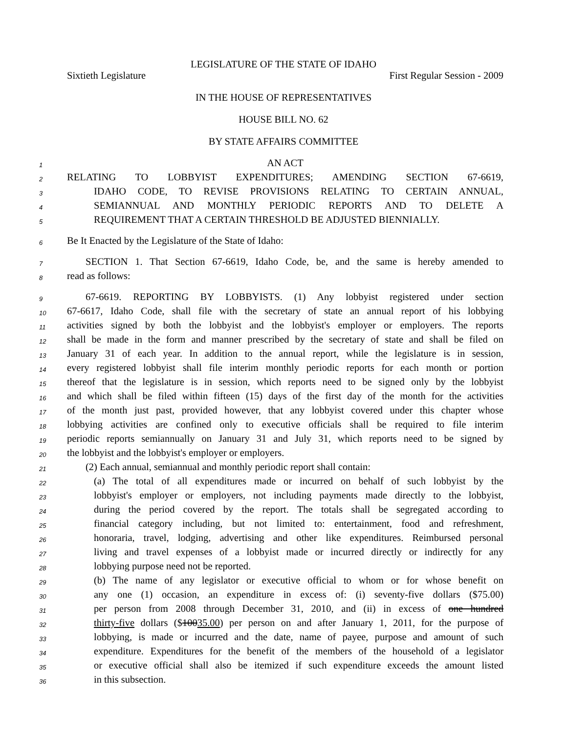LEGISLATURE OF THE STATE OF IDAHO
Sixtieth Legislature First Regular Session - 2009
IN THE HOUSE OF REPRESENTATIVES
HOUSE BILL NO. 62
BY STATE AFFAIRS COMMITTEE
1
AN ACT
2
RELATING TO LOBBYIST EXPENDITURES; AMENDING SECTION 67-6619,
3
IDAHO CODE, TO REVISE PROVISIONS RELATING TO CERTAIN ANNUAL,
4
SEMIANNUAL AND MONTHLY PERIODIC REPORTS AND TO DELETE A
5
REQUIREMENT THAT A CERTAIN THRESHOLD BE ADJUSTED BIENNIALLY.
6
Be It Enacted by the Legislature of the State of Idaho:
7
SECTION 1. That Section 67-6619, Idaho Code, be, and the same is hereby amended to
8
read as follows:
9
67-6619. REPORTING BY LOBBYISTS. (1) Any lobbyist registered under section
10
67-6617, Idaho Code, shall file with the secretary of state an annual report of his lobbying
11
activities signed by both the lobbyist and the lobbyist's employer or employers. The reports
12
shall be made in the form and manner prescribed by the secretary of state and shall be filed on
13
January 31 of each year. In addition to the annual report, while the legislature is in session,
14
every registered lobbyist shall file interim monthly periodic reports for each month or portion
15
thereof that the legislature is in session, which reports need to be signed only by the lobbyist
16
and which shall be filed within fifteen (15) days of the first day of the month for the activities
17
of the month just past, provided however, that any lobbyist covered under this chapter whose
18
lobbying activities are confined only to executive officials shall be required to file interim
19
periodic reports semiannually on January 31 and July 31, which reports need to be signed by
20
the lobbyist and the lobbyist's employer or employers.
21
(2) Each annual, semiannual and monthly periodic report shall contain:
22
(a) The total of all expenditures made or incurred on behalf of such lobbyist by the
23
lobbyist's employer or employers, not including payments made directly to the lobbyist,
24
during the period covered by the report. The totals shall be segregated according to
25
financial category including, but not limited to: entertainment, food and refreshment,
26
honoraria, travel, lodging, advertising and other like expenditures. Reimbursed personal
27
living and travel expenses of a lobbyist made or incurred directly or indirectly for any
28
lobbying purpose need not be reported.
29
(b) The name of any legislator or executive official to whom or for whose benefit on
30
any one (1) occasion, an expenditure in excess of: (i) seventy-five dollars ($75.00)
31
per person from 2008 through December 31, 2010, and (ii) in excess of one hundred
32
thirty-five dollars ($10035.00) per person on and after January 1, 2011, for the purpose of
33
lobbying, is made or incurred and the date, name of payee, purpose and amount of such
34
expenditure. Expenditures for the benefit of the members of the household of a legislator
35
or executive official shall also be itemized if such expenditure exceeds the amount listed
36
in this subsection.